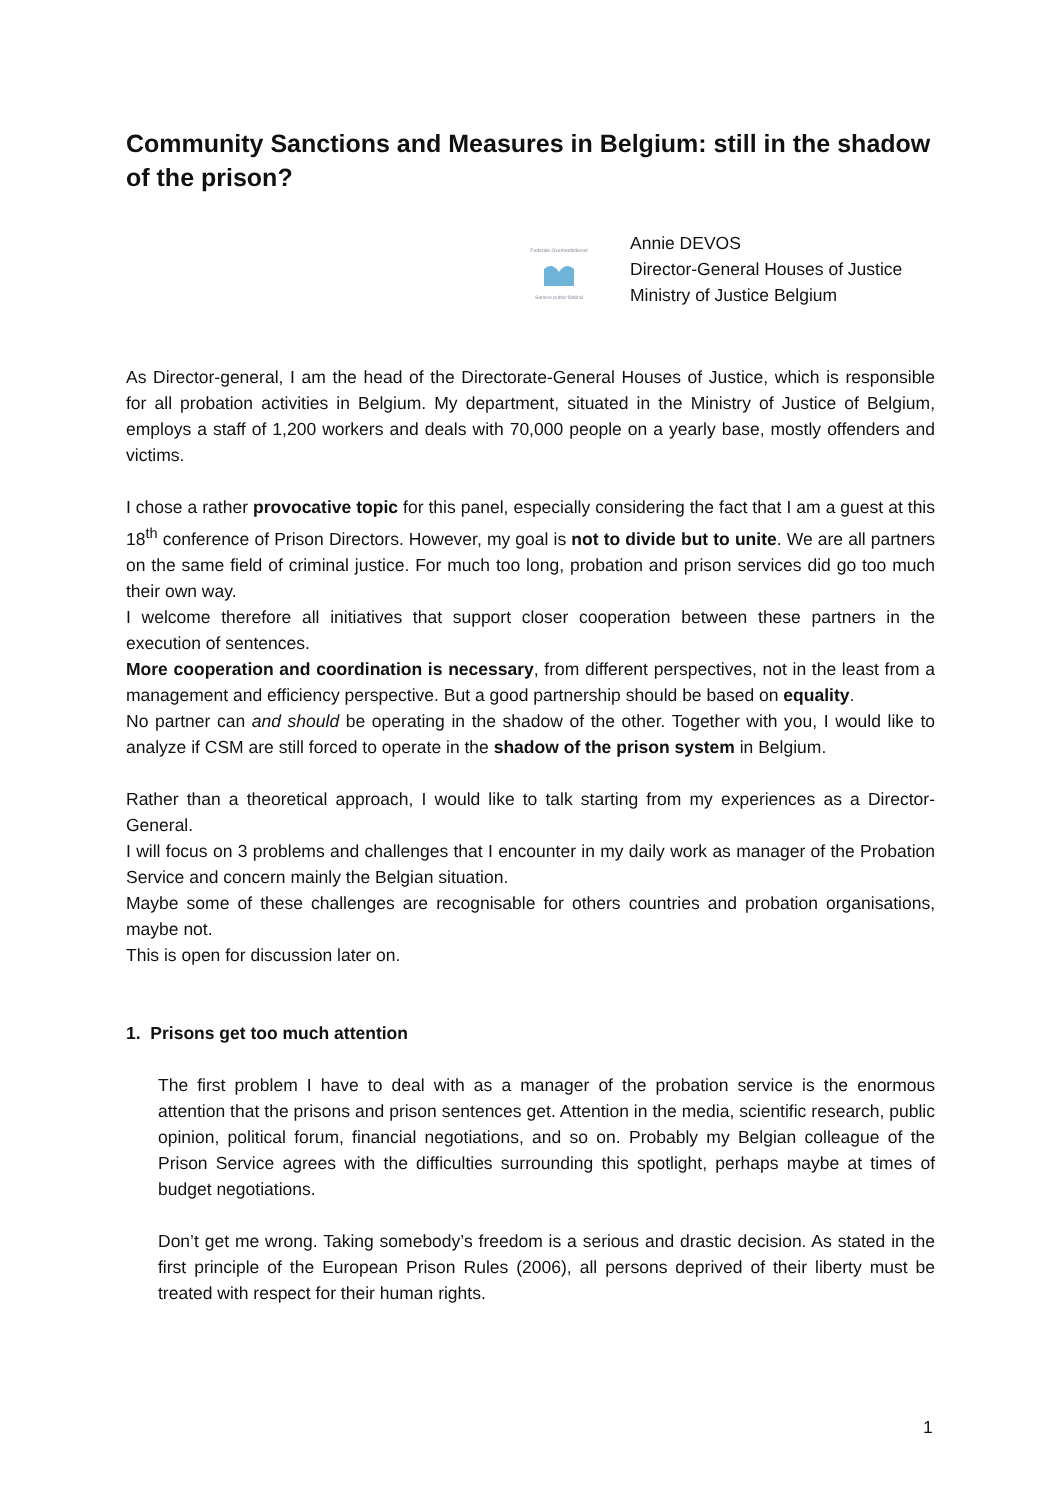Community Sanctions and Measures in Belgium: still in the shadow of the prison?
Federale Overheidsdienst
Service public fédéral
Annie DEVOS
Director-General Houses of Justice
Ministry of Justice Belgium
As Director-general, I am the head of the Directorate-General Houses of Justice, which is responsible for all probation activities in Belgium. My department, situated in the Ministry of Justice of Belgium, employs a staff of 1,200 workers and deals with 70,000 people on a yearly base, mostly offenders and victims.
I chose a rather provocative topic for this panel, especially considering the fact that I am a guest at this 18<sup>th</sup> conference of Prison Directors. However, my goal is not to divide but to unite. We are all partners on the same field of criminal justice. For much too long, probation and prison services did go too much their own way.
I welcome therefore all initiatives that support closer cooperation between these partners in the execution of sentences.
More cooperation and coordination is necessary, from different perspectives, not in the least from a management and efficiency perspective. But a good partnership should be based on equality.
No partner can and should be operating in the shadow of the other. Together with you, I would like to analyze if CSM are still forced to operate in the shadow of the prison system in Belgium.
Rather than a theoretical approach, I would like to talk starting from my experiences as a Director-General.
I will focus on 3 problems and challenges that I encounter in my daily work as manager of the Probation Service and concern mainly the Belgian situation.
Maybe some of these challenges are recognisable for others countries and probation organisations, maybe not.
This is open for discussion later on.
1. Prisons get too much attention
The first problem I have to deal with as a manager of the probation service is the enormous attention that the prisons and prison sentences get. Attention in the media, scientific research, public opinion, political forum, financial negotiations, and so on. Probably my Belgian colleague of the Prison Service agrees with the difficulties surrounding this spotlight, perhaps maybe at times of budget negotiations.
Don’t get me wrong. Taking somebody’s freedom is a serious and drastic decision. As stated in the first principle of the European Prison Rules (2006), all persons deprived of their liberty must be treated with respect for their human rights.
1